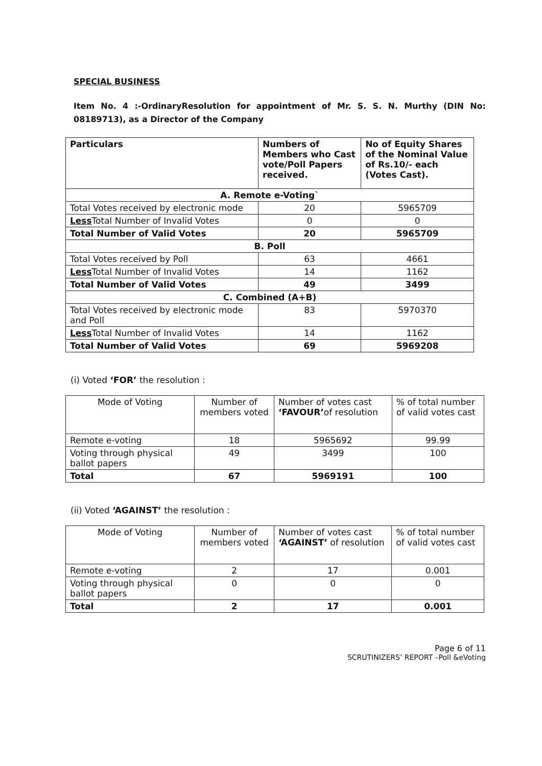SPECIAL BUSINESS
Item No. 4 :-OrdinaryResolution for appointment of Mr. S. S. N. Murthy (DIN No: 08189713), as a Director of the Company
| Particulars | Numbers of Members who Cast vote/Poll Papers received. | No of Equity Shares of the Nominal Value of Rs.10/- each (Votes Cast). |
| --- | --- | --- |
| A. Remote e-Voting` | | |
| Total Votes received by electronic mode | 20 | 5965709 |
| Less Total Number of Invalid Votes | 0 | 0 |
| Total Number of Valid Votes | 20 | 5965709 |
| B. Poll | | |
| Total Votes received by Poll | 63 | 4661 |
| Less Total Number of Invalid Votes | 14 | 1162 |
| Total Number of Valid Votes | 49 | 3499 |
| C. Combined (A+B) | | |
| Total Votes received by electronic mode and Poll | 83 | 5970370 |
| Less Total Number of Invalid Votes | 14 | 1162 |
| Total Number of Valid Votes | 69 | 5969208 |
(i) Voted ‘FOR’ the resolution :
| Mode of Voting | Number of members voted | Number of votes cast ‘FAVOUR’ of resolution | % of total number of valid votes cast |
| Remote e-voting | 18 | 5965692 | 99.99 |
| Voting through physical ballot papers | 49 | 3499 | 100 |
| Total | 67 | 5969191 | 100 |
(ii) Voted ‘AGAINST’ the resolution :
| Mode of Voting | Number of members voted | Number of votes cast ‘AGAINST’ of resolution | % of total number of valid votes cast |
| Remote e-voting | 2 | 17 | 0.001 |
| Voting through physical ballot papers | 0 | 0 | 0 |
| Total | 2 | 17 | 0.001 |
Page 6 of 11
SCRUTINIZERS’ REPORT –Poll &eVoting